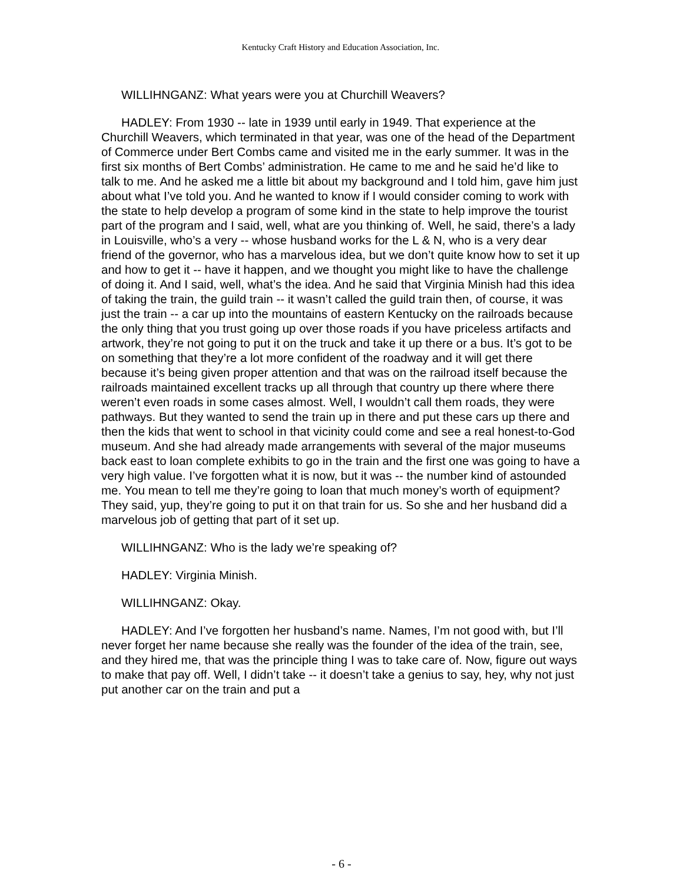Kentucky Craft History and Education Association, Inc.
WILLIHNGANZ: What years were you at Churchill Weavers?
HADLEY: From 1930 -- late in 1939 until early in 1949. That experience at the Churchill Weavers, which terminated in that year, was one of the head of the Department of Commerce under Bert Combs came and visited me in the early summer. It was in the first six months of Bert Combs’ administration. He came to me and he said he’d like to talk to me. And he asked me a little bit about my background and I told him, gave him just about what I’ve told you. And he wanted to know if I would consider coming to work with the state to help develop a program of some kind in the state to help improve the tourist part of the program and I said, well, what are you thinking of. Well, he said, there’s a lady in Louisville, who’s a very -- whose husband works for the L & N, who is a very dear friend of the governor, who has a marvelous idea, but we don’t quite know how to set it up and how to get it -- have it happen, and we thought you might like to have the challenge of doing it. And I said, well, what’s the idea. And he said that Virginia Minish had this idea of taking the train, the guild train -- it wasn’t called the guild train then, of course, it was just the train -- a car up into the mountains of eastern Kentucky on the railroads because the only thing that you trust going up over those roads if you have priceless artifacts and artwork, they’re not going to put it on the truck and take it up there or a bus. It’s got to be on something that they’re a lot more confident of the roadway and it will get there because it’s being given proper attention and that was on the railroad itself because the railroads maintained excellent tracks up all through that country up there where there weren’t even roads in some cases almost. Well, I wouldn’t call them roads, they were pathways. But they wanted to send the train up in there and put these cars up there and then the kids that went to school in that vicinity could come and see a real honest-to-God museum. And she had already made arrangements with several of the major museums back east to loan complete exhibits to go in the train and the first one was going to have a very high value. I’ve forgotten what it is now, but it was -- the number kind of astounded me. You mean to tell me they’re going to loan that much money’s worth of equipment? They said, yup, they’re going to put it on that train for us. So she and her husband did a marvelous job of getting that part of it set up.
WILLIHNGANZ: Who is the lady we’re speaking of?
HADLEY: Virginia Minish.
WILLIHNGANZ: Okay.
HADLEY: And I’ve forgotten her husband’s name. Names, I’m not good with, but I’ll never forget her name because she really was the founder of the idea of the train, see, and they hired me, that was the principle thing I was to take care of. Now, figure out ways to make that pay off. Well, I didn’t take -- it doesn’t take a genius to say, hey, why not just put another car on the train and put a
- 6 -